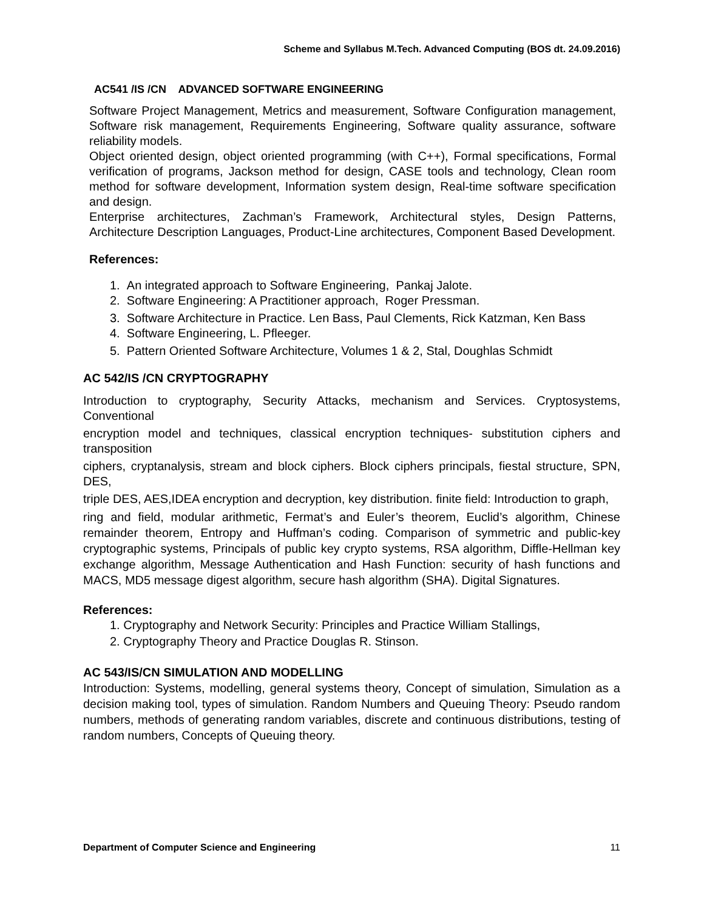Scheme and Syllabus M.Tech. Advanced Computing (BOS dt. 24.09.2016)
AC541 /IS /CN ADVANCED SOFTWARE ENGINEERING
Software Project Management, Metrics and measurement, Software Configuration management, Software risk management, Requirements Engineering, Software quality assurance, software reliability models.
Object oriented design, object oriented programming (with C++), Formal specifications, Formal verification of programs, Jackson method for design, CASE tools and technology, Clean room method for software development, Information system design, Real-time software specification and design.
Enterprise architectures, Zachman’s Framework, Architectural styles, Design Patterns, Architecture Description Languages, Product-Line architectures, Component Based Development.
References:
1. An integrated approach to Software Engineering, Pankaj Jalote.
2. Software Engineering: A Practitioner approach, Roger Pressman.
3. Software Architecture in Practice. Len Bass, Paul Clements, Rick Katzman, Ken Bass
4. Software Engineering, L. Pfleeger.
5. Pattern Oriented Software Architecture, Volumes 1 & 2, Stal, Doughlas Schmidt
AC 542/IS /CN CRYPTOGRAPHY
Introduction to cryptography, Security Attacks, mechanism and Services. Cryptosystems, Conventional
encryption model and techniques, classical encryption techniques- substitution ciphers and transposition
ciphers, cryptanalysis, stream and block ciphers. Block ciphers principals, fiestal structure, SPN, DES,
triple DES, AES,IDEA encryption and decryption, key distribution. finite field: Introduction to graph,
ring and field, modular arithmetic, Fermat’s and Euler’s theorem, Euclid’s algorithm, Chinese remainder theorem, Entropy and Huffman’s coding. Comparison of symmetric and public-key cryptographic systems, Principals of public key crypto systems, RSA algorithm, Diffle-Hellman key exchange algorithm, Message Authentication and Hash Function: security of hash functions and MACS, MD5 message digest algorithm, secure hash algorithm (SHA). Digital Signatures.
References:
1. Cryptography and Network Security: Principles and Practice William Stallings,
2. Cryptography Theory and Practice Douglas R. Stinson.
AC 543/IS/CN SIMULATION AND MODELLING
Introduction: Systems, modelling, general systems theory, Concept of simulation, Simulation as a decision making tool, types of simulation. Random Numbers and Queuing Theory: Pseudo random numbers, methods of generating random variables, discrete and continuous distributions, testing of random numbers, Concepts of Queuing theory.
Department of Computer Science and Engineering 11